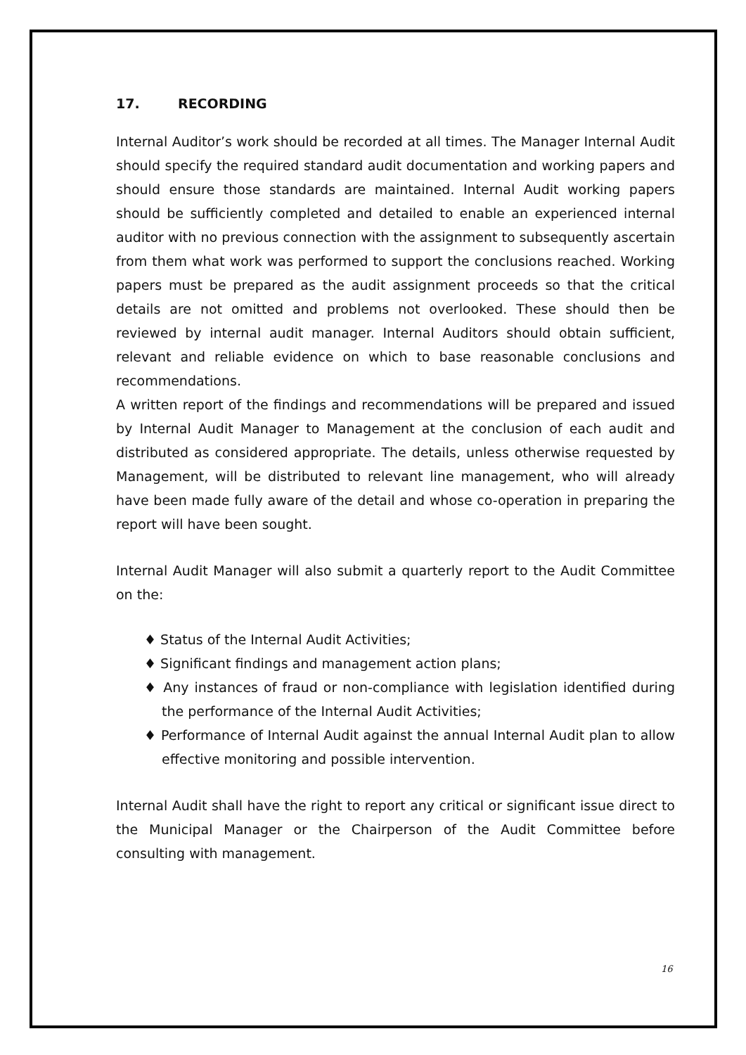17. RECORDING
Internal Auditor’s work should be recorded at all times. The Manager Internal Audit should specify the required standard audit documentation and working papers and should ensure those standards are maintained. Internal Audit working papers should be sufficiently completed and detailed to enable an experienced internal auditor with no previous connection with the assignment to subsequently ascertain from them what work was performed to support the conclusions reached. Working papers must be prepared as the audit assignment proceeds so that the critical details are not omitted and problems not overlooked. These should then be reviewed by internal audit manager. Internal Auditors should obtain sufficient, relevant and reliable evidence on which to base reasonable conclusions and recommendations.
A written report of the findings and recommendations will be prepared and issued by Internal Audit Manager to Management at the conclusion of each audit and distributed as considered appropriate. The details, unless otherwise requested by Management, will be distributed to relevant line management, who will already have been made fully aware of the detail and whose co-operation in preparing the report will have been sought.
Internal Audit Manager will also submit a quarterly report to the Audit Committee on the:
♦ Status of the Internal Audit Activities;
♦ Significant findings and management action plans;
♦ Any instances of fraud or non-compliance with legislation identified during the performance of the Internal Audit Activities;
♦ Performance of Internal Audit against the annual Internal Audit plan to allow effective monitoring and possible intervention.
Internal Audit shall have the right to report any critical or significant issue direct to the Municipal Manager or the Chairperson of the Audit Committee before consulting with management.
16